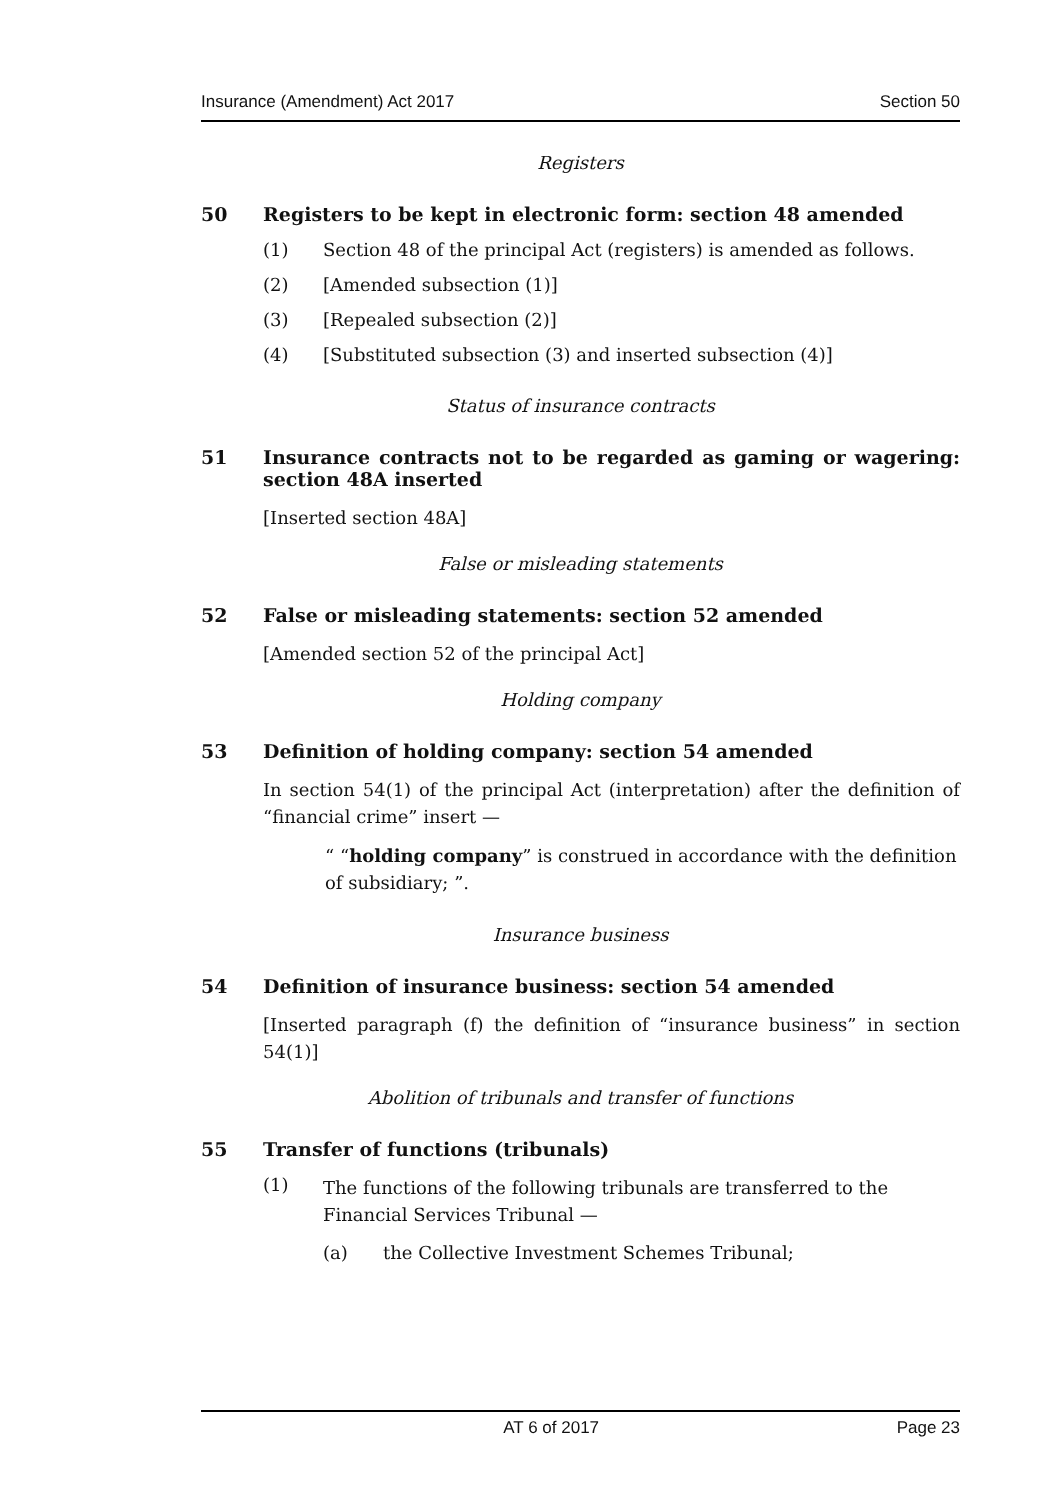Insurance (Amendment) Act 2017 Section 50
Registers
50 Registers to be kept in electronic form: section 48 amended
(1) Section 48 of the principal Act (registers) is amended as follows.
(2) [Amended subsection (1)]
(3) [Repealed subsection (2)]
(4) [Substituted subsection (3) and inserted subsection (4)]
Status of insurance contracts
51 Insurance contracts not to be regarded as gaming or wagering: section 48A inserted
[Inserted section 48A]
False or misleading statements
52 False or misleading statements: section 52 amended
[Amended section 52 of the principal Act]
Holding company
53 Definition of holding company: section 54 amended
In section 54(1) of the principal Act (interpretation) after the definition of “financial crime” insert —
“ “holding company” is construed in accordance with the definition of subsidiary; ”.
Insurance business
54 Definition of insurance business: section 54 amended
[Inserted paragraph (f) the definition of “insurance business” in section 54(1)]
Abolition of tribunals and transfer of functions
55 Transfer of functions (tribunals)
(1) The functions of the following tribunals are transferred to the Financial Services Tribunal —
(a) the Collective Investment Schemes Tribunal;
AT 6 of 2017 Page 23